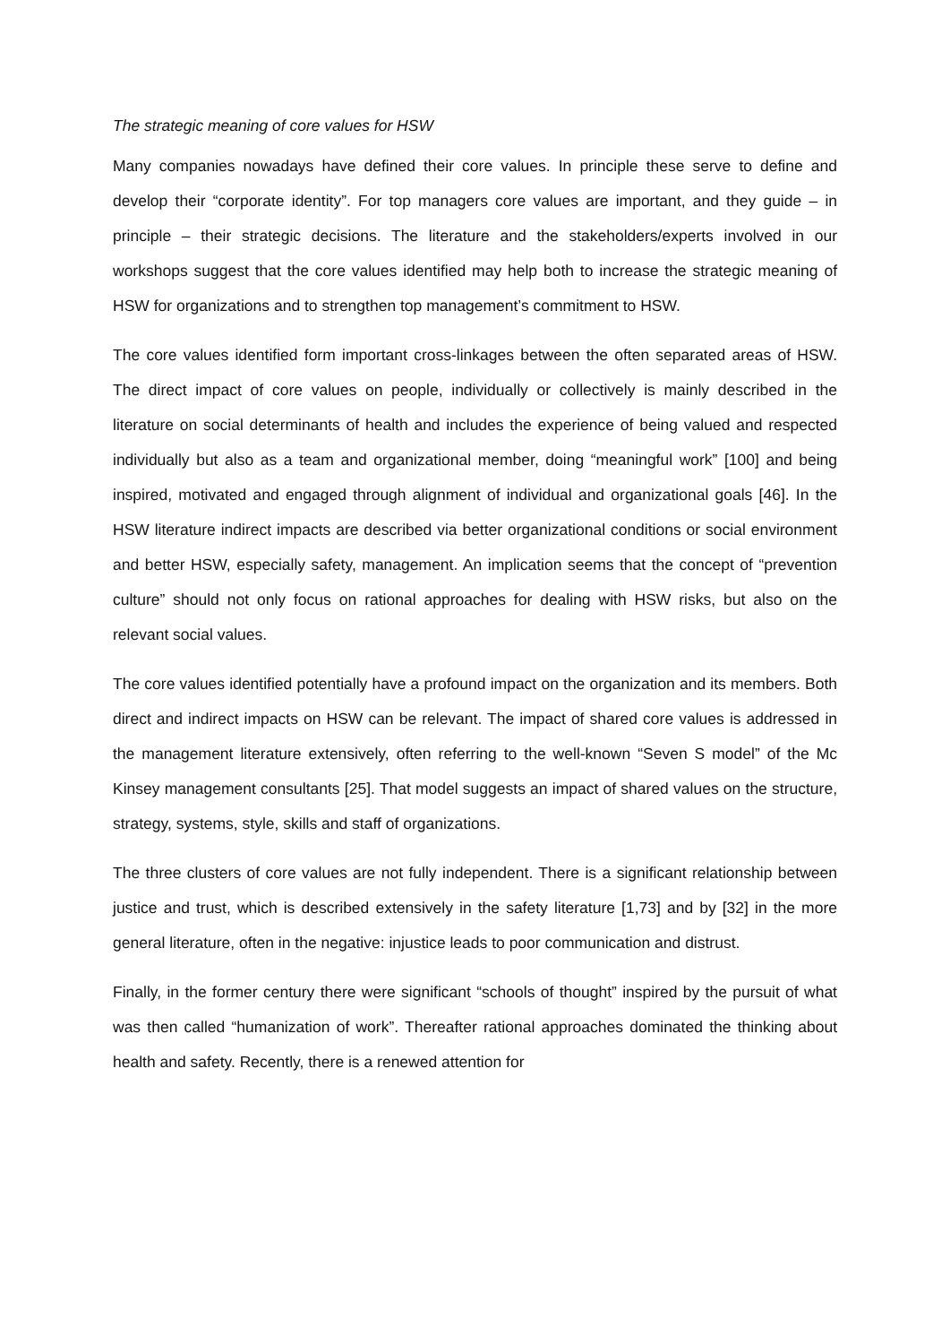The strategic meaning of core values for HSW
Many companies nowadays have defined their core values. In principle these serve to define and develop their “corporate identity”. For top managers core values are important, and they guide – in principle – their strategic decisions. The literature and the stakeholders/experts involved in our workshops suggest that the core values identified may help both to increase the strategic meaning of HSW for organizations and to strengthen top management’s commitment to HSW.
The core values identified form important cross-linkages between the often separated areas of HSW. The direct impact of core values on people, individually or collectively is mainly described in the literature on social determinants of health and includes the experience of being valued and respected individually but also as a team and organizational member, doing “meaningful work” [100] and being inspired, motivated and engaged through alignment of individual and organizational goals [46]. In the HSW literature indirect impacts are described via better organizational conditions or social environment and better HSW, especially safety, management. An implication seems that the concept of “prevention culture” should not only focus on rational approaches for dealing with HSW risks, but also on the relevant social values.
The core values identified potentially have a profound impact on the organization and its members. Both direct and indirect impacts on HSW can be relevant. The impact of shared core values is addressed in the management literature extensively, often referring to the well-known “Seven S model” of the Mc Kinsey management consultants [25]. That model suggests an impact of shared values on the structure, strategy, systems, style, skills and staff of organizations.
The three clusters of core values are not fully independent. There is a significant relationship between justice and trust, which is described extensively in the safety literature [1,73] and by [32] in the more general literature, often in the negative: injustice leads to poor communication and distrust.
Finally, in the former century there were significant “schools of thought” inspired by the pursuit of what was then called “humanization of work”. Thereafter rational approaches dominated the thinking about health and safety. Recently, there is a renewed attention for